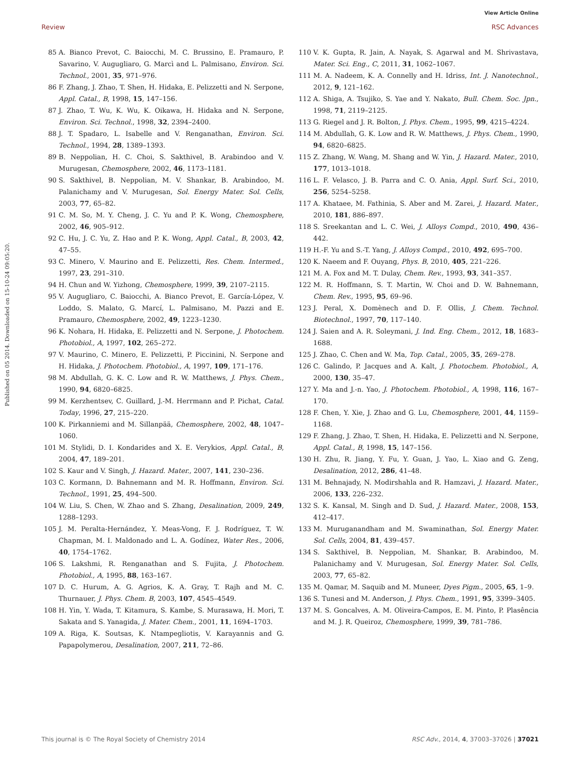View Article Online
Review RSC Advances
Published on 05 2014. Downloaded on 15-10-24 09:05:20.
85 A. Bianco Prevot, C. Baiocchi, M. C. Brussino, E. Pramauro, P. Savarino, V. Augugliaro, G. Marcì and L. Palmisano, Environ. Sci. Technol., 2001, 35, 971–976.
86 F. Zhang, J. Zhao, T. Shen, H. Hidaka, E. Pelizzetti and N. Serpone, Appl. Catal., B, 1998, 15, 147–156.
87 J. Zhao, T. Wu, K. Wu, K. Oikawa, H. Hidaka and N. Serpone, Environ. Sci. Technol., 1998, 32, 2394–2400.
88 J. T. Spadaro, L. Isabelle and V. Renganathan, Environ. Sci. Technol., 1994, 28, 1389–1393.
89 B. Neppolian, H. C. Choi, S. Sakthivel, B. Arabindoo and V. Murugesan, Chemosphere, 2002, 46, 1173–1181.
90 S. Sakthivel, B. Neppolian, M. V. Shankar, B. Arabindoo, M. Palanichamy and V. Murugesan, Sol. Energy Mater. Sol. Cells, 2003, 77, 65–82.
91 C. M. So, M. Y. Cheng, J. C. Yu and P. K. Wong, Chemosphere, 2002, 46, 905–912.
92 C. Hu, J. C. Yu, Z. Hao and P. K. Wong, Appl. Catal., B, 2003, 42, 47–55.
93 C. Minero, V. Maurino and E. Pelizzetti, Res. Chem. Intermed., 1997, 23, 291–310.
94 H. Chun and W. Yizhong, Chemosphere, 1999, 39, 2107–2115.
95 V. Augugliaro, C. Baiocchi, A. Bianco Prevot, E. García-López, V. Loddo, S. Malato, G. Marcí, L. Palmisano, M. Pazzi and E. Pramauro, Chemosphere, 2002, 49, 1223–1230.
96 K. Nohara, H. Hidaka, E. Pelizzetti and N. Serpone, J. Photochem. Photobiol., A, 1997, 102, 265–272.
97 V. Maurino, C. Minero, E. Pelizzetti, P. Piccinini, N. Serpone and H. Hidaka, J. Photochem. Photobiol., A, 1997, 109, 171–176.
98 M. Abdullah, G. K. C. Low and R. W. Matthews, J. Phys. Chem., 1990, 94, 6820–6825.
99 M. Kerzhentsev, C. Guillard, J.-M. Herrmann and P. Pichat, Catal. Today, 1996, 27, 215–220.
100 K. Pirkanniemi and M. Sillanpää, Chemosphere, 2002, 48, 1047–1060.
101 M. Stylidi, D. I. Kondarides and X. E. Verykios, Appl. Catal., B, 2004, 47, 189–201.
102 S. Kaur and V. Singh, J. Hazard. Mater., 2007, 141, 230–236.
103 C. Kormann, D. Bahnemann and M. R. Hoffmann, Environ. Sci. Technol., 1991, 25, 494–500.
104 W. Liu, S. Chen, W. Zhao and S. Zhang, Desalination, 2009, 249, 1288–1293.
105 J. M. Peralta-Hernández, Y. Meas-Vong, F. J. Rodríguez, T. W. Chapman, M. I. Maldonado and L. A. Godínez, Water Res., 2006, 40, 1754–1762.
106 S. Lakshmi, R. Renganathan and S. Fujita, J. Photochem. Photobiol., A, 1995, 88, 163–167.
107 D. C. Hurum, A. G. Agrios, K. A. Gray, T. Rajh and M. C. Thurnauer, J. Phys. Chem. B, 2003, 107, 4545–4549.
108 H. Yin, Y. Wada, T. Kitamura, S. Kambe, S. Murasawa, H. Mori, T. Sakata and S. Yanagida, J. Mater. Chem., 2001, 11, 1694–1703.
109 A. Riga, K. Soutsas, K. Ntampegliotis, V. Karayannis and G. Papapolymerou, Desalination, 2007, 211, 72–86.
110 V. K. Gupta, R. Jain, A. Nayak, S. Agarwal and M. Shrivastava, Mater. Sci. Eng., C, 2011, 31, 1062–1067.
111 M. A. Nadeem, K. A. Connelly and H. Idriss, Int. J. Nanotechnol., 2012, 9, 121–162.
112 A. Shiga, A. Tsujiko, S. Yae and Y. Nakato, Bull. Chem. Soc. Jpn., 1998, 71, 2119–2125.
113 G. Riegel and J. R. Bolton, J. Phys. Chem., 1995, 99, 4215–4224.
114 M. Abdullah, G. K. Low and R. W. Matthews, J. Phys. Chem., 1990, 94, 6820–6825.
115 Z. Zhang, W. Wang, M. Shang and W. Yin, J. Hazard. Mater., 2010, 177, 1013–1018.
116 L. F. Velasco, J. B. Parra and C. O. Ania, Appl. Surf. Sci., 2010, 256, 5254–5258.
117 A. Khataee, M. Fathinia, S. Aber and M. Zarei, J. Hazard. Mater., 2010, 181, 886–897.
118 S. Sreekantan and L. C. Wei, J. Alloys Compd., 2010, 490, 436–442.
119 H.-F. Yu and S.-T. Yang, J. Alloys Compd., 2010, 492, 695–700.
120 K. Naeem and F. Ouyang, Phys. B, 2010, 405, 221–226.
121 M. A. Fox and M. T. Dulay, Chem. Rev., 1993, 93, 341–357.
122 M. R. Hoffmann, S. T. Martin, W. Choi and D. W. Bahnemann, Chem. Rev., 1995, 95, 69–96.
123 J. Peral, X. Domènech and D. F. Ollis, J. Chem. Technol. Biotechnol., 1997, 70, 117–140.
124 J. Saien and A. R. Soleymani, J. Ind. Eng. Chem., 2012, 18, 1683–1688.
125 J. Zhao, C. Chen and W. Ma, Top. Catal., 2005, 35, 269–278.
126 C. Galindo, P. Jacques and A. Kalt, J. Photochem. Photobiol., A, 2000, 130, 35–47.
127 Y. Ma and J.-n. Yao, J. Photochem. Photobiol., A, 1998, 116, 167–170.
128 F. Chen, Y. Xie, J. Zhao and G. Lu, Chemosphere, 2001, 44, 1159–1168.
129 F. Zhang, J. Zhao, T. Shen, H. Hidaka, E. Pelizzetti and N. Serpone, Appl. Catal., B, 1998, 15, 147–156.
130 H. Zhu, R. Jiang, Y. Fu, Y. Guan, J. Yao, L. Xiao and G. Zeng, Desalination, 2012, 286, 41–48.
131 M. Behnajady, N. Modirshahla and R. Hamzavi, J. Hazard. Mater., 2006, 133, 226–232.
132 S. K. Kansal, M. Singh and D. Sud, J. Hazard. Mater., 2008, 153, 412–417.
133 M. Muruganandham and M. Swaminathan, Sol. Energy Mater. Sol. Cells, 2004, 81, 439–457.
134 S. Sakthivel, B. Neppolian, M. Shankar, B. Arabindoo, M. Palanichamy and V. Murugesan, Sol. Energy Mater. Sol. Cells, 2003, 77, 65–82.
135 M. Qamar, M. Saquib and M. Muneer, Dyes Pigm., 2005, 65, 1–9.
136 S. Tunesi and M. Anderson, J. Phys. Chem., 1991, 95, 3399–3405.
137 M. S. Goncalves, A. M. Oliveira-Campos, E. M. Pinto, P. Plasência and M. J. R. Queiroz, Chemosphere, 1999, 39, 781–786.
This journal is © The Royal Society of Chemistry 2014 RSC Adv., 2014, 4, 37003–37026 | 37021